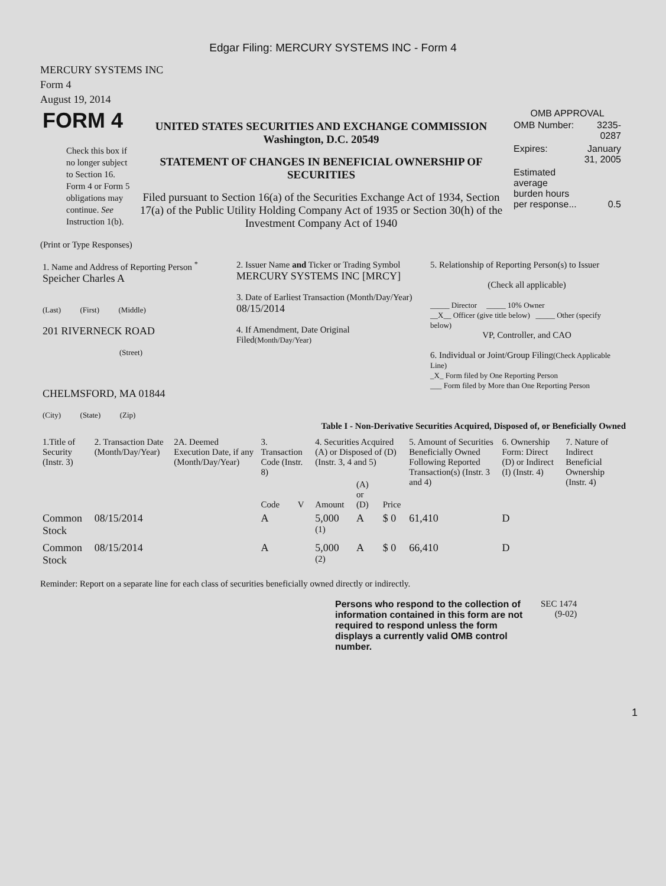Edgar Filing: MERCURY SYSTEMS INC - Form 4
MERCURY SYSTEMS INC
Form 4
August 19, 2014
| FORM 4 Check this box if no longer subject to Section 16. Form 4 or Form 5 obligations may continue. See Instruction 1(b). | UNITED STATES SECURITIES AND EXCHANGE COMMISSION Washington, D.C. 20549 STATEMENT OF CHANGES IN BENEFICIAL OWNERSHIP OF SECURITIES Filed pursuant to Section 16(a) of the Securities Exchange Act of 1934, Section 17(a) of the Public Utility Holding Company Act of 1935 or Section 30(h) of the Investment Company Act of 1940 | OMB APPROVAL / OMB Number: / 3235-0287 / / Expires: / January 31, 2005 / / Estimated average burden hours per response... / 0.5 / |
(Print or Type Responses)
| 1. Name and Address of Reporting Person <sup>*</sup> Speicher Charles A (Last) (First) (Middle) 201 RIVERNECK ROAD (Street) CHELMSFORD, MA 01844 (City) (State) (Zip) | 2. Issuer Name and Ticker or Trading Symbol MERCURY SYSTEMS INC [MRCY] 3. Date of Earliest Transaction (Month/Day/Year) 08/15/2014 4. If Amendment, Date Original Filed (Month/Day/Year) | 5. Relationship of Reporting Person(s) to Issuer (Check all applicable) _____ Director _____ 10% Owner __X__ Officer (give title below) _____ Other (specify below) VP, Controller, and CAO 6. Individual or Joint/Group Filing (Check Applicable Line) _X_ Form filed by One Reporting Person ___ Form filed by More than One Reporting Person |
Table I - Non-Derivative Securities Acquired, Disposed of, or Beneficially Owned
| 1.Title of Security (Instr. 3) | 2. Transaction Date (Month/Day/Year) | 2A. Deemed Execution Date, if any (Month/Day/Year) | 3. Transaction Code (Instr. 8) | | 4. Securities Acquired (A) or Disposed of (D) (Instr. 3, 4 and 5) | | | 5. Amount of Securities Beneficially Owned Following Reported Transaction(s) (Instr. 3 and 4) | 6. Ownership Form: Direct (D) or Indirect (I) (Instr. 4) | 7. Nature of Indirect Beneficial Ownership (Instr. 4) |
| --- | --- | --- | --- | --- | --- | --- | --- | --- | --- | --- |
| | | | Code | V | Amount | (A) or (D) | Price | | | |
| Common Stock | 08/15/2014 | | A | | 5,000 <sup>(1)</sup> | A | $ 0 | 61,410 | D | |
| Common Stock | 08/15/2014 | | A | | 5,000 <sup>(2)</sup> | A | $ 0 | 66,410 | D | |
Reminder: Report on a separate line for each class of securities beneficially owned directly or indirectly.
| Persons who respond to the collection of information contained in this form are not required to respond unless the form displays a currently valid OMB control number. | SEC 1474 (9-02) |
1